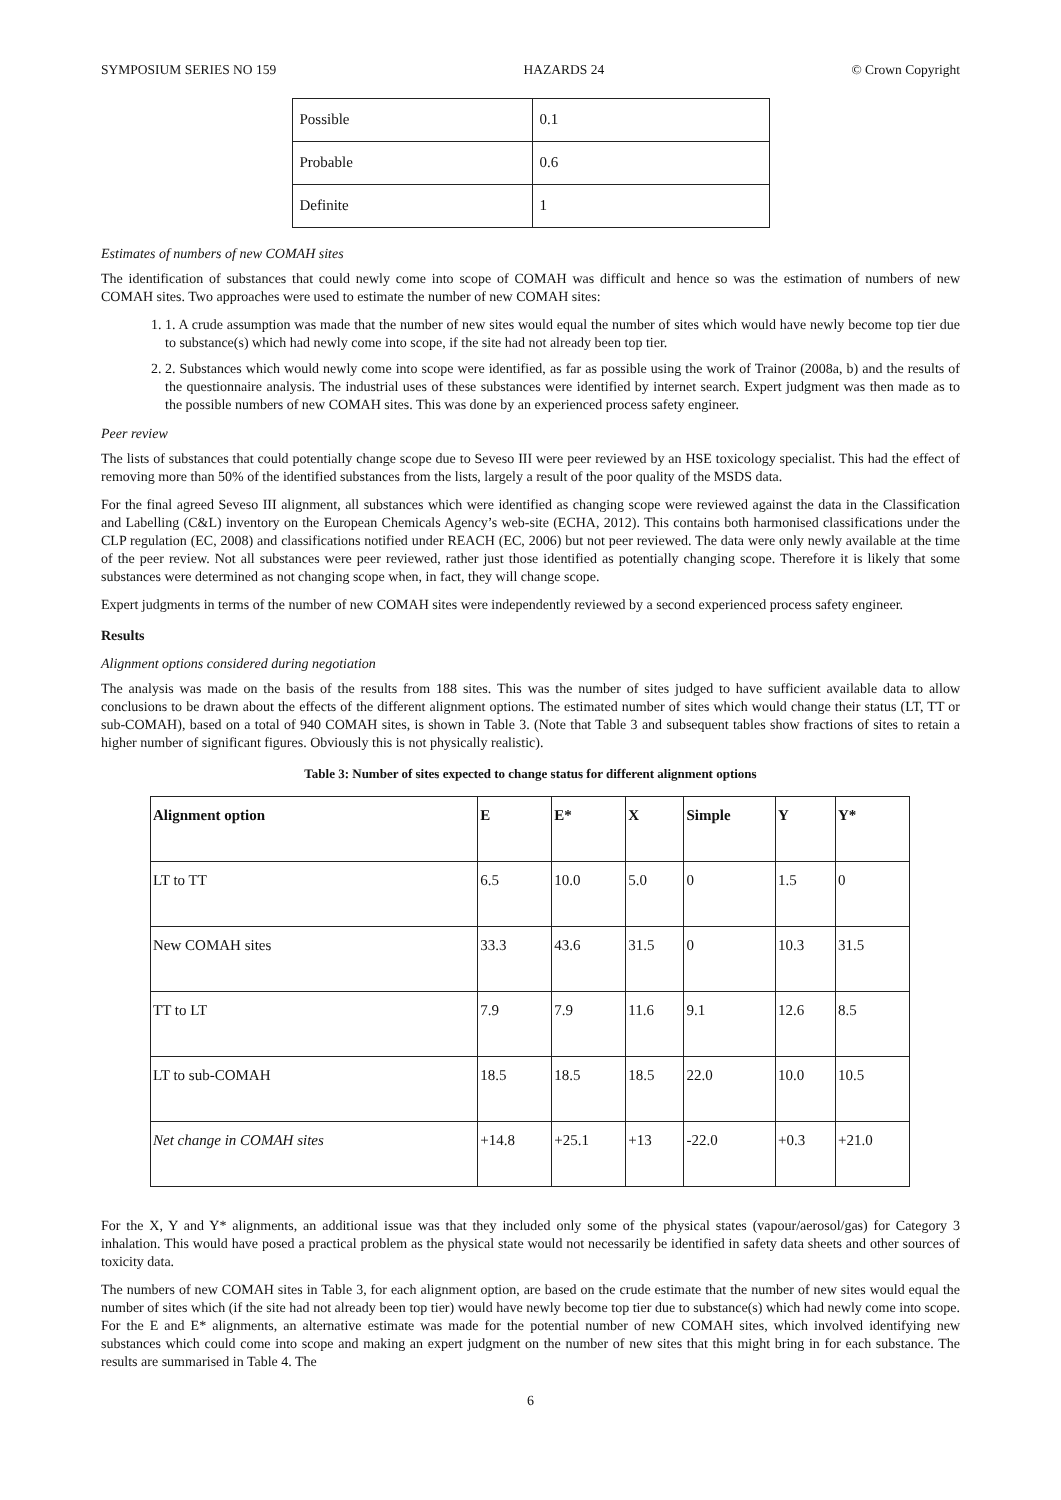SYMPOSIUM SERIES NO 159 HAZARDS 24 © Crown Copyright
| Possible | 0.1 |
| Probable | 0.6 |
| Definite | 1 |
Estimates of numbers of new COMAH sites
The identification of substances that could newly come into scope of COMAH was difficult and hence so was the estimation of numbers of new COMAH sites. Two approaches were used to estimate the number of new COMAH sites:
1. 1. A crude assumption was made that the number of new sites would equal the number of sites which would have newly become top tier due to substance(s) which had newly come into scope, if the site had not already been top tier.
2. 2. Substances which would newly come into scope were identified, as far as possible using the work of Trainor (2008a, b) and the results of the questionnaire analysis. The industrial uses of these substances were identified by internet search. Expert judgment was then made as to the possible numbers of new COMAH sites. This was done by an experienced process safety engineer.
Peer review
The lists of substances that could potentially change scope due to Seveso III were peer reviewed by an HSE toxicology specialist. This had the effect of removing more than 50% of the identified substances from the lists, largely a result of the poor quality of the MSDS data.
For the final agreed Seveso III alignment, all substances which were identified as changing scope were reviewed against the data in the Classification and Labelling (C&L) inventory on the European Chemicals Agency’s web-site (ECHA, 2012). This contains both harmonised classifications under the CLP regulation (EC, 2008) and classifications notified under REACH (EC, 2006) but not peer reviewed. The data were only newly available at the time of the peer review. Not all substances were peer reviewed, rather just those identified as potentially changing scope. Therefore it is likely that some substances were determined as not changing scope when, in fact, they will change scope.
Expert judgments in terms of the number of new COMAH sites were independently reviewed by a second experienced process safety engineer.
Results
Alignment options considered during negotiation
The analysis was made on the basis of the results from 188 sites. This was the number of sites judged to have sufficient available data to allow conclusions to be drawn about the effects of the different alignment options. The estimated number of sites which would change their status (LT, TT or sub-COMAH), based on a total of 940 COMAH sites, is shown in Table 3. (Note that Table 3 and subsequent tables show fractions of sites to retain a higher number of significant figures. Obviously this is not physically realistic).
Table 3: Number of sites expected to change status for different alignment options
| Alignment option | E | E* | X | Simple | Y | Y* |
| --- | --- | --- | --- | --- | --- | --- |
| LT to TT | 6.5 | 10.0 | 5.0 | 0 | 1.5 | 0 |
| New COMAH sites | 33.3 | 43.6 | 31.5 | 0 | 10.3 | 31.5 |
| TT to LT | 7.9 | 7.9 | 11.6 | 9.1 | 12.6 | 8.5 |
| LT to sub-COMAH | 18.5 | 18.5 | 18.5 | 22.0 | 10.0 | 10.5 |
| Net change in COMAH sites | +14.8 | +25.1 | +13 | -22.0 | +0.3 | +21.0 |
For the X, Y and Y* alignments, an additional issue was that they included only some of the physical states (vapour/aerosol/gas) for Category 3 inhalation. This would have posed a practical problem as the physical state would not necessarily be identified in safety data sheets and other sources of toxicity data.
The numbers of new COMAH sites in Table 3, for each alignment option, are based on the crude estimate that the number of new sites would equal the number of sites which (if the site had not already been top tier) would have newly become top tier due to substance(s) which had newly come into scope. For the E and E* alignments, an alternative estimate was made for the potential number of new COMAH sites, which involved identifying new substances which could come into scope and making an expert judgment on the number of new sites that this might bring in for each substance. The results are summarised in Table 4. The
6